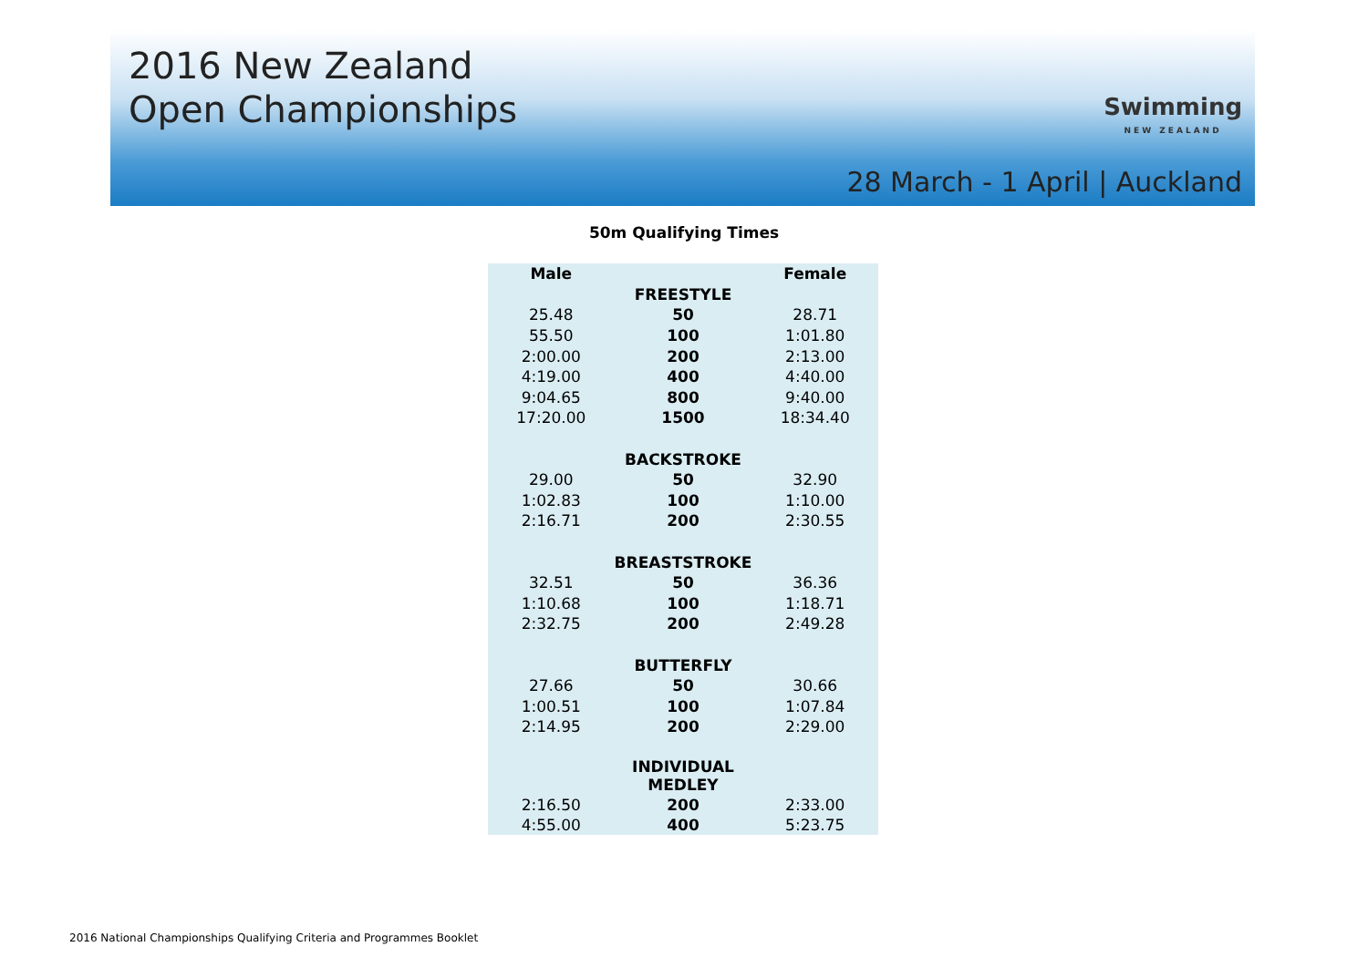2016 New Zealand
Open Championships
Swimming
NEW ZEALAND
28 March - 1 April | Auckland
50m Qualifying Times
| Male | | Female |
| --- | --- | --- |
| | FREESTYLE | |
| 25.48 | 50 | 28.71 |
| 55.50 | 100 | 1:01.80 |
| 2:00.00 | 200 | 2:13.00 |
| 4:19.00 | 400 | 4:40.00 |
| 9:04.65 | 800 | 9:40.00 |
| 17:20.00 | 1500 | 18:34.40 |
| | BACKSTROKE | |
| 29.00 | 50 | 32.90 |
| 1:02.83 | 100 | 1:10.00 |
| 2:16.71 | 200 | 2:30.55 |
| | BREASTSTROKE | |
| 32.51 | 50 | 36.36 |
| 1:10.68 | 100 | 1:18.71 |
| 2:32.75 | 200 | 2:49.28 |
| | BUTTERFLY | |
| 27.66 | 50 | 30.66 |
| 1:00.51 | 100 | 1:07.84 |
| 2:14.95 | 200 | 2:29.00 |
| | INDIVIDUAL MEDLEY | |
| 2:16.50 | 200 | 2:33.00 |
| 4:55.00 | 400 | 5:23.75 |
2016 National Championships Qualifying Criteria and Programmes Booklet